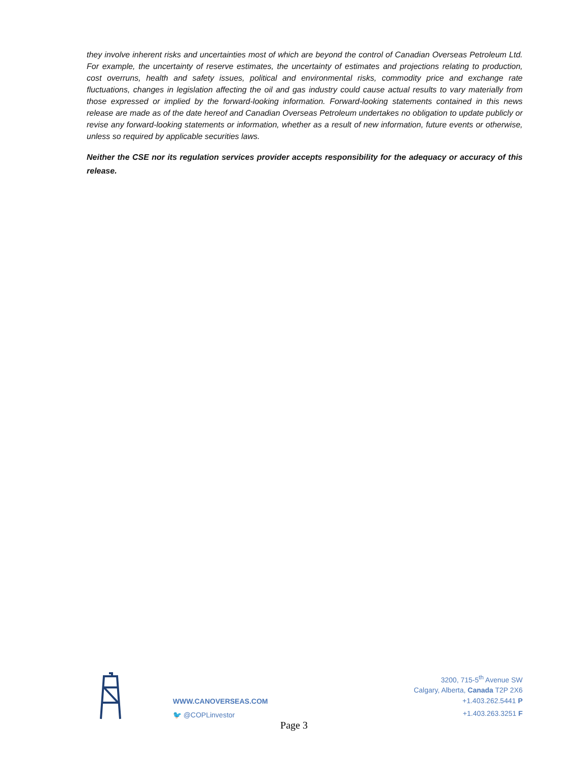they involve inherent risks and uncertainties most of which are beyond the control of Canadian Overseas Petroleum Ltd. For example, the uncertainty of reserve estimates, the uncertainty of estimates and projections relating to production, cost overruns, health and safety issues, political and environmental risks, commodity price and exchange rate fluctuations, changes in legislation affecting the oil and gas industry could cause actual results to vary materially from those expressed or implied by the forward-looking information. Forward-looking statements contained in this news release are made as of the date hereof and Canadian Overseas Petroleum undertakes no obligation to update publicly or revise any forward-looking statements or information, whether as a result of new information, future events or otherwise, unless so required by applicable securities laws.
Neither the CSE nor its regulation services provider accepts responsibility for the adequacy or accuracy of this release.
WWW.CANOVERSEAS.COM
🐦 @COPLinvestor
3200, 715-5<sup>th</sup> Avenue SW
Calgary, Alberta, Canada T2P 2X6
+1.403.262.5441 P
+1.403.263.3251 F
Page 3